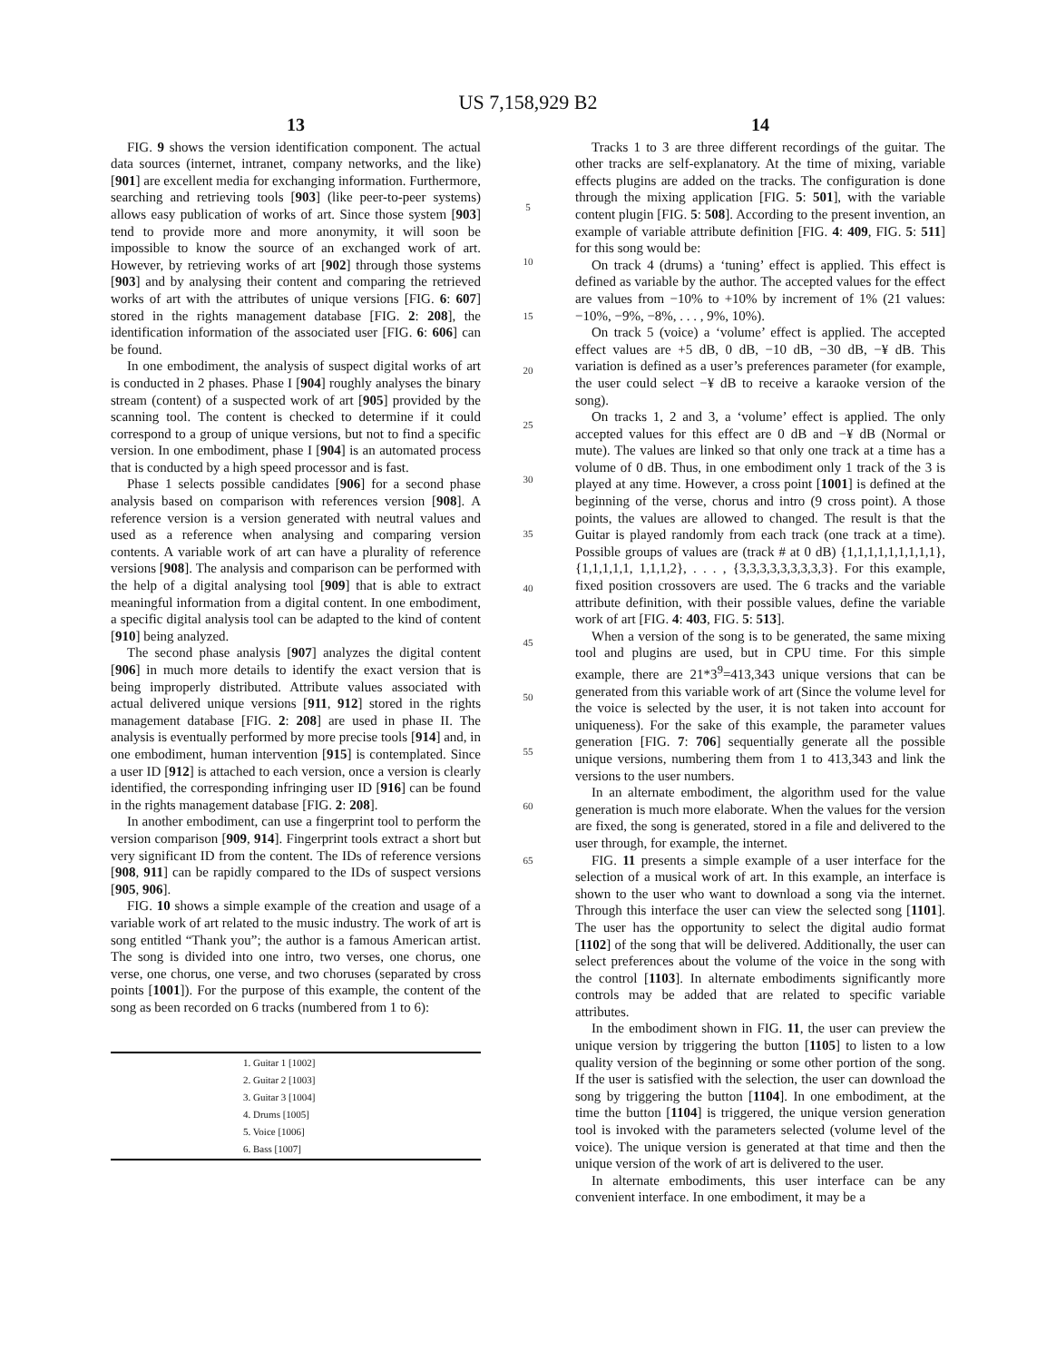US 7,158,929 B2
13
FIG. 9 shows the version identification component. The actual data sources (internet, intranet, company networks, and the like) [901] are excellent media for exchanging information. Furthermore, searching and retrieving tools [903] (like peer-to-peer systems) allows easy publication of works of art. Since those system [903] tend to provide more and more anonymity, it will soon be impossible to know the source of an exchanged work of art. However, by retrieving works of art [902] through those systems [903] and by analysing their content and comparing the retrieved works of art with the attributes of unique versions [FIG. 6: 607] stored in the rights management database [FIG. 2: 208], the identification information of the associated user [FIG. 6: 606] can be found.
In one embodiment, the analysis of suspect digital works of art is conducted in 2 phases. Phase I [904] roughly analyses the binary stream (content) of a suspected work of art [905] provided by the scanning tool. The content is checked to determine if it could correspond to a group of unique versions, but not to find a specific version. In one embodiment, phase I [904] is an automated process that is conducted by a high speed processor and is fast.
Phase 1 selects possible candidates [906] for a second phase analysis based on comparison with references version [908]. A reference version is a version generated with neutral values and used as a reference when analysing and comparing version contents. A variable work of art can have a plurality of reference versions [908]. The analysis and comparison can be performed with the help of a digital analysing tool [909] that is able to extract meaningful information from a digital content. In one embodiment, a specific digital analysis tool can be adapted to the kind of content [910] being analyzed.
The second phase analysis [907] analyzes the digital content [906] in much more details to identify the exact version that is being improperly distributed. Attribute values associated with actual delivered unique versions [911, 912] stored in the rights management database [FIG. 2: 208] are used in phase II. The analysis is eventually performed by more precise tools [914] and, in one embodiment, human intervention [915] is contemplated. Since a user ID [912] is attached to each version, once a version is clearly identified, the corresponding infringing user ID [916] can be found in the rights management database [FIG. 2: 208].
In another embodiment, can use a fingerprint tool to perform the version comparison [909, 914]. Fingerprint tools extract a short but very significant ID from the content. The IDs of reference versions [908, 911] can be rapidly compared to the IDs of suspect versions [905, 906].
FIG. 10 shows a simple example of the creation and usage of a variable work of art related to the music industry. The work of art is song entitled “Thank you”; the author is a famous American artist. The song is divided into one intro, two verses, one chorus, one verse, one chorus, one verse, and two choruses (separated by cross points [1001]). For the purpose of this example, the content of the song as been recorded on 6 tracks (numbered from 1 to 6):
| 1. Guitar 1 [1002] |
| 2. Guitar 2 [1003] |
| 3. Guitar 3 [1004] |
| 4. Drums [1005] |
| 5. Voice [1006] |
| 6. Bass [1007] |
5
10
15
20
25
30
35
40
45
50
55
60
65
14
Tracks 1 to 3 are three different recordings of the guitar. The other tracks are self-explanatory. At the time of mixing, variable effects plugins are added on the tracks. The configuration is done through the mixing application [FIG. 5: 501], with the variable content plugin [FIG. 5: 508]. According to the present invention, an example of variable attribute definition [FIG. 4: 409, FIG. 5: 511] for this song would be:
On track 4 (drums) a ‘tuning’ effect is applied. This effect is defined as variable by the author. The accepted values for the effect are values from −10% to +10% by increment of 1% (21 values: −10%, −9%, −8%, . . . , 9%, 10%).
On track 5 (voice) a ‘volume’ effect is applied. The accepted effect values are +5 dB, 0 dB, −10 dB, −30 dB, −¥ dB. This variation is defined as a user’s preferences parameter (for example, the user could select −¥ dB to receive a karaoke version of the song).
On tracks 1, 2 and 3, a ‘volume’ effect is applied. The only accepted values for this effect are 0 dB and −¥ dB (Normal or mute). The values are linked so that only one track at a time has a volume of 0 dB. Thus, in one embodiment only 1 track of the 3 is played at any time. However, a cross point [1001] is defined at the beginning of the verse, chorus and intro (9 cross point). A those points, the values are allowed to changed. The result is that the Guitar is played randomly from each track (one track at a time). Possible groups of values are (track # at 0 dB) {1,1,1,1,1,1,1,1,1}, {1,1,1,1,1, 1,1,1,2}, . . . , {3,3,3,3,3,3,3,3,3}. For this example, fixed position crossovers are used. The 6 tracks and the variable attribute definition, with their possible values, define the variable work of art [FIG. 4: 403, FIG. 5: 513].
When a version of the song is to be generated, the same mixing tool and plugins are used, but in CPU time. For this simple example, there are 21*3<sup>9</sup>=413,343 unique versions that can be generated from this variable work of art (Since the volume level for the voice is selected by the user, it is not taken into account for uniqueness). For the sake of this example, the parameter values generation [FIG. 7: 706] sequentially generate all the possible unique versions, numbering them from 1 to 413,343 and link the versions to the user numbers.
In an alternate embodiment, the algorithm used for the value generation is much more elaborate. When the values for the version are fixed, the song is generated, stored in a file and delivered to the user through, for example, the internet.
FIG. 11 presents a simple example of a user interface for the selection of a musical work of art. In this example, an interface is shown to the user who want to download a song via the internet. Through this interface the user can view the selected song [1101]. The user has the opportunity to select the digital audio format [1102] of the song that will be delivered. Additionally, the user can select preferences about the volume of the voice in the song with the control [1103]. In alternate embodiments significantly more controls may be added that are related to specific variable attributes.
In the embodiment shown in FIG. 11, the user can preview the unique version by triggering the button [1105] to listen to a low quality version of the beginning or some other portion of the song. If the user is satisfied with the selection, the user can download the song by triggering the button [1104]. In one embodiment, at the time the button [1104] is triggered, the unique version generation tool is invoked with the parameters selected (volume level of the voice). The unique version is generated at that time and then the unique version of the work of art is delivered to the user.
In alternate embodiments, this user interface can be any convenient interface. In one embodiment, it may be a